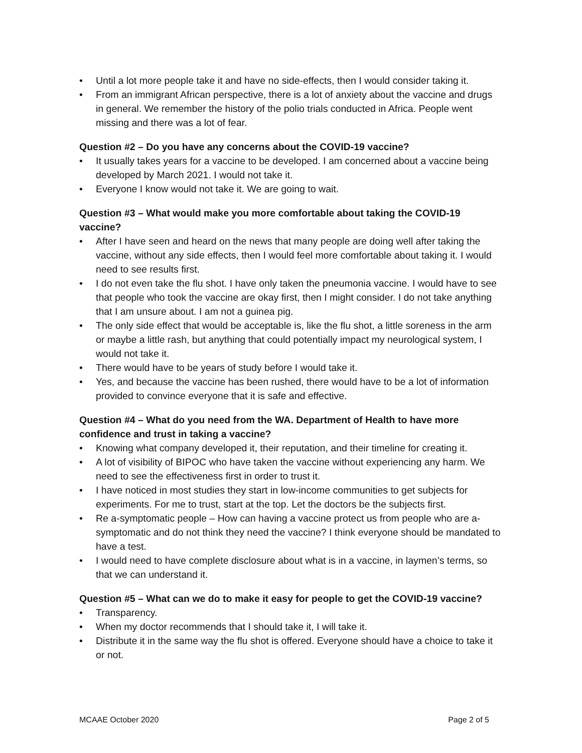• Until a lot more people take it and have no side-effects, then I would consider taking it.
• From an immigrant African perspective, there is a lot of anxiety about the vaccine and drugs in general. We remember the history of the polio trials conducted in Africa. People went missing and there was a lot of fear.
Question #2 – Do you have any concerns about the COVID-19 vaccine?
• It usually takes years for a vaccine to be developed. I am concerned about a vaccine being developed by March 2021. I would not take it.
• Everyone I know would not take it. We are going to wait.
Question #3 – What would make you more comfortable about taking the COVID-19 vaccine?
• After I have seen and heard on the news that many people are doing well after taking the vaccine, without any side effects, then I would feel more comfortable about taking it. I would need to see results first.
• I do not even take the flu shot. I have only taken the pneumonia vaccine. I would have to see that people who took the vaccine are okay first, then I might consider. I do not take anything that I am unsure about. I am not a guinea pig.
• The only side effect that would be acceptable is, like the flu shot, a little soreness in the arm or maybe a little rash, but anything that could potentially impact my neurological system, I would not take it.
• There would have to be years of study before I would take it.
• Yes, and because the vaccine has been rushed, there would have to be a lot of information provided to convince everyone that it is safe and effective.
Question #4 – What do you need from the WA. Department of Health to have more confidence and trust in taking a vaccine?
• Knowing what company developed it, their reputation, and their timeline for creating it.
• A lot of visibility of BIPOC who have taken the vaccine without experiencing any harm. We need to see the effectiveness first in order to trust it.
• I have noticed in most studies they start in low-income communities to get subjects for experiments. For me to trust, start at the top. Let the doctors be the subjects first.
• Re a-symptomatic people – How can having a vaccine protect us from people who are a-symptomatic and do not think they need the vaccine? I think everyone should be mandated to have a test.
• I would need to have complete disclosure about what is in a vaccine, in laymen’s terms, so that we can understand it.
Question #5 – What can we do to make it easy for people to get the COVID-19 vaccine?
• Transparency.
• When my doctor recommends that I should take it, I will take it.
• Distribute it in the same way the flu shot is offered. Everyone should have a choice to take it or not.
MCAAE October 2020 Page 2 of 5